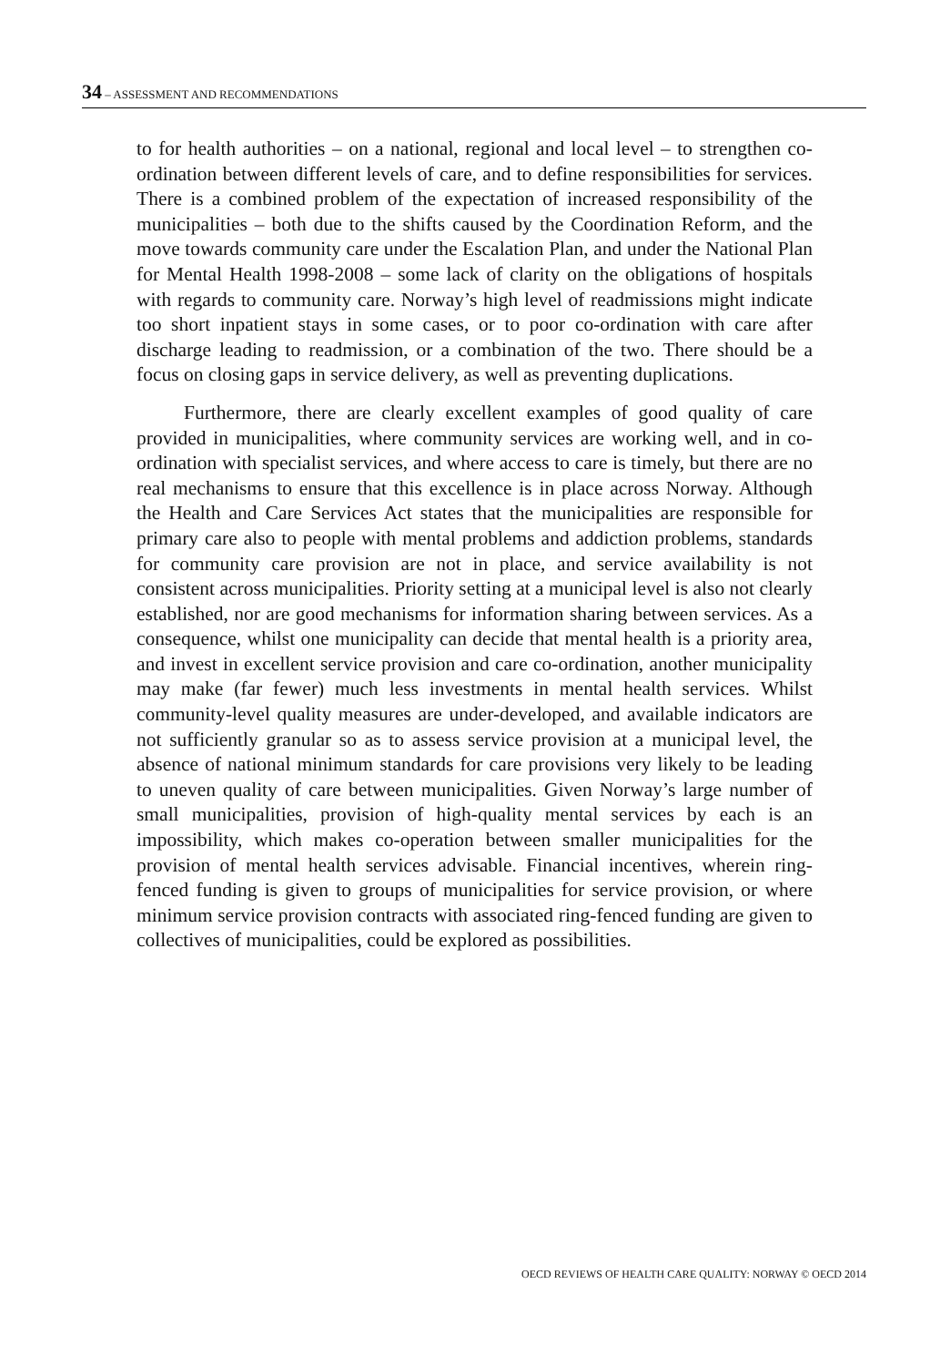34 – ASSESSMENT AND RECOMMENDATIONS
to for health authorities – on a national, regional and local level – to strengthen co-ordination between different levels of care, and to define responsibilities for services. There is a combined problem of the expectation of increased responsibility of the municipalities – both due to the shifts caused by the Coordination Reform, and the move towards community care under the Escalation Plan, and under the National Plan for Mental Health 1998-2008 – some lack of clarity on the obligations of hospitals with regards to community care. Norway’s high level of readmissions might indicate too short inpatient stays in some cases, or to poor co-ordination with care after discharge leading to readmission, or a combination of the two. There should be a focus on closing gaps in service delivery, as well as preventing duplications.
Furthermore, there are clearly excellent examples of good quality of care provided in municipalities, where community services are working well, and in co-ordination with specialist services, and where access to care is timely, but there are no real mechanisms to ensure that this excellence is in place across Norway. Although the Health and Care Services Act states that the municipalities are responsible for primary care also to people with mental problems and addiction problems, standards for community care provision are not in place, and service availability is not consistent across municipalities. Priority setting at a municipal level is also not clearly established, nor are good mechanisms for information sharing between services. As a consequence, whilst one municipality can decide that mental health is a priority area, and invest in excellent service provision and care co-ordination, another municipality may make (far fewer) much less investments in mental health services. Whilst community-level quality measures are under-developed, and available indicators are not sufficiently granular so as to assess service provision at a municipal level, the absence of national minimum standards for care provisions very likely to be leading to uneven quality of care between municipalities. Given Norway’s large number of small municipalities, provision of high-quality mental services by each is an impossibility, which makes co-operation between smaller municipalities for the provision of mental health services advisable. Financial incentives, wherein ring-fenced funding is given to groups of municipalities for service provision, or where minimum service provision contracts with associated ring-fenced funding are given to collectives of municipalities, could be explored as possibilities.
OECD REVIEWS OF HEALTH CARE QUALITY: NORWAY © OECD 2014